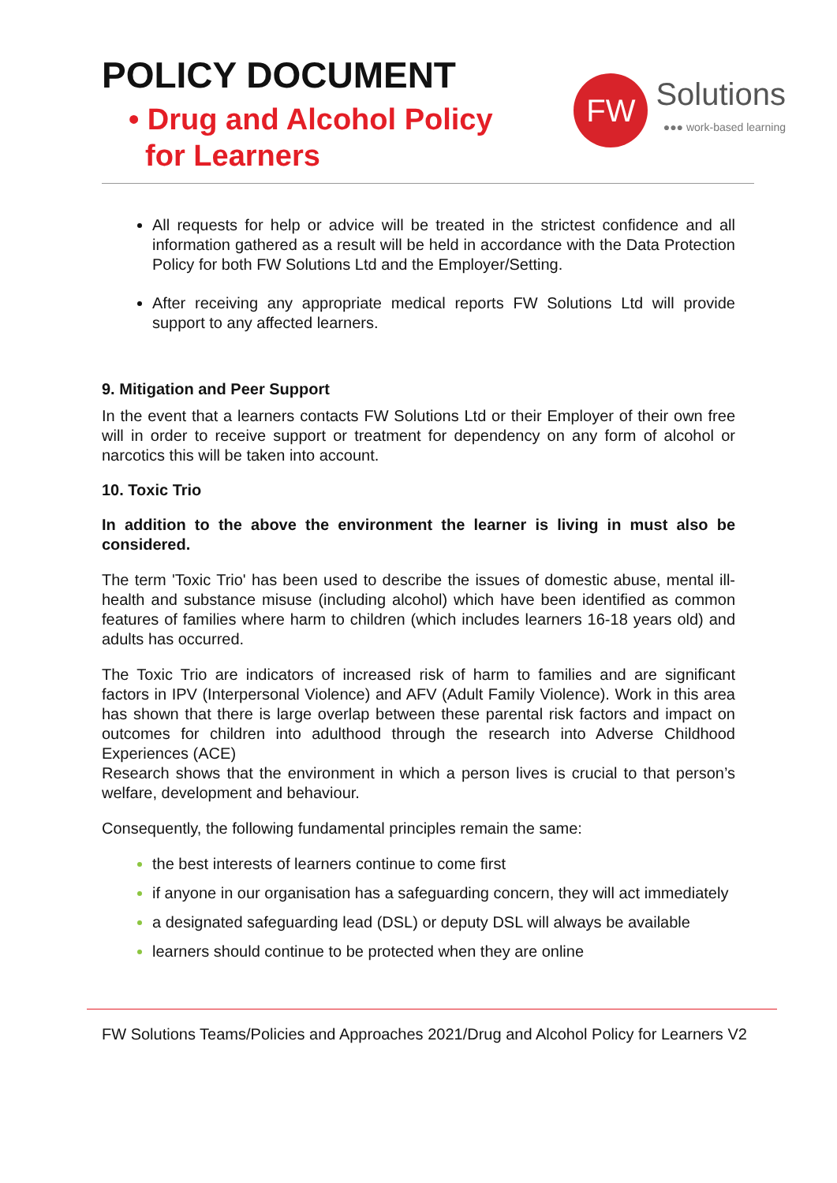POLICY DOCUMENT
• Drug and Alcohol Policy
for Learners
FW
Solutions
●●● work-based learning
All requests for help or advice will be treated in the strictest confidence and all information gathered as a result will be held in accordance with the Data Protection Policy for both FW Solutions Ltd and the Employer/Setting.
After receiving any appropriate medical reports FW Solutions Ltd will provide support to any affected learners.
9. Mitigation and Peer Support
In the event that a learners contacts FW Solutions Ltd or their Employer of their own free will in order to receive support or treatment for dependency on any form of alcohol or narcotics this will be taken into account.
10. Toxic Trio
In addition to the above the environment the learner is living in must also be considered.
The term 'Toxic Trio' has been used to describe the issues of domestic abuse, mental ill-health and substance misuse (including alcohol) which have been identified as common features of families where harm to children (which includes learners 16-18 years old) and adults has occurred.
The Toxic Trio are indicators of increased risk of harm to families and are significant factors in IPV (Interpersonal Violence) and AFV (Adult Family Violence). Work in this area has shown that there is large overlap between these parental risk factors and impact on outcomes for children into adulthood through the research into Adverse Childhood Experiences (ACE)
Research shows that the environment in which a person lives is crucial to that person’s welfare, development and behaviour.
Consequently, the following fundamental principles remain the same:
the best interests of learners continue to come first
if anyone in our organisation has a safeguarding concern, they will act immediately
a designated safeguarding lead (DSL) or deputy DSL will always be available
learners should continue to be protected when they are online
FW Solutions Teams/Policies and Approaches 2021/Drug and Alcohol Policy for Learners V2